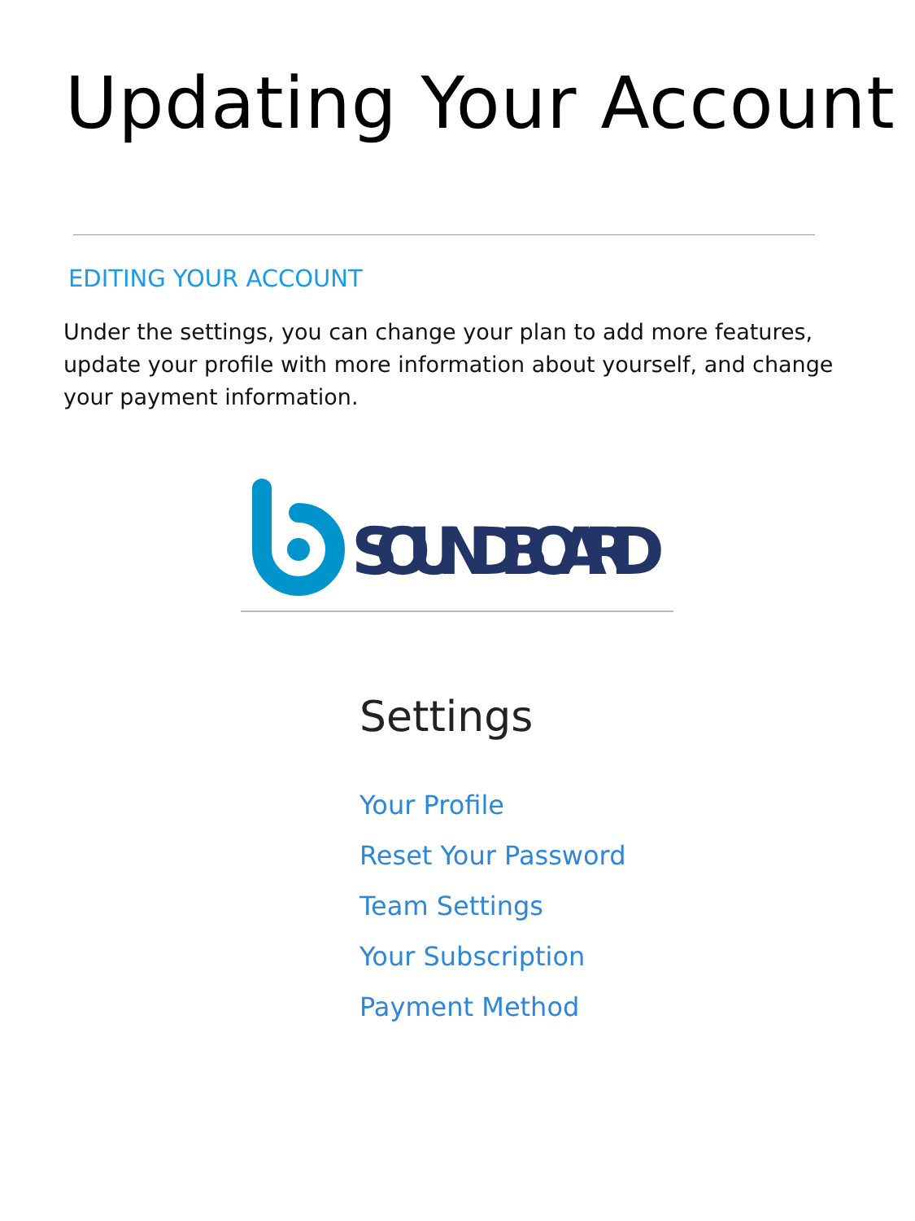Updating Your Account
EDITING YOUR ACCOUNT
Under the settings, you can change your plan to add more features, update your profile with more information about yourself, and change your payment information.
SOUNDBOARD
Settings
Your Profile
Reset Your Password
Team Settings
Your Subscription
Payment Method